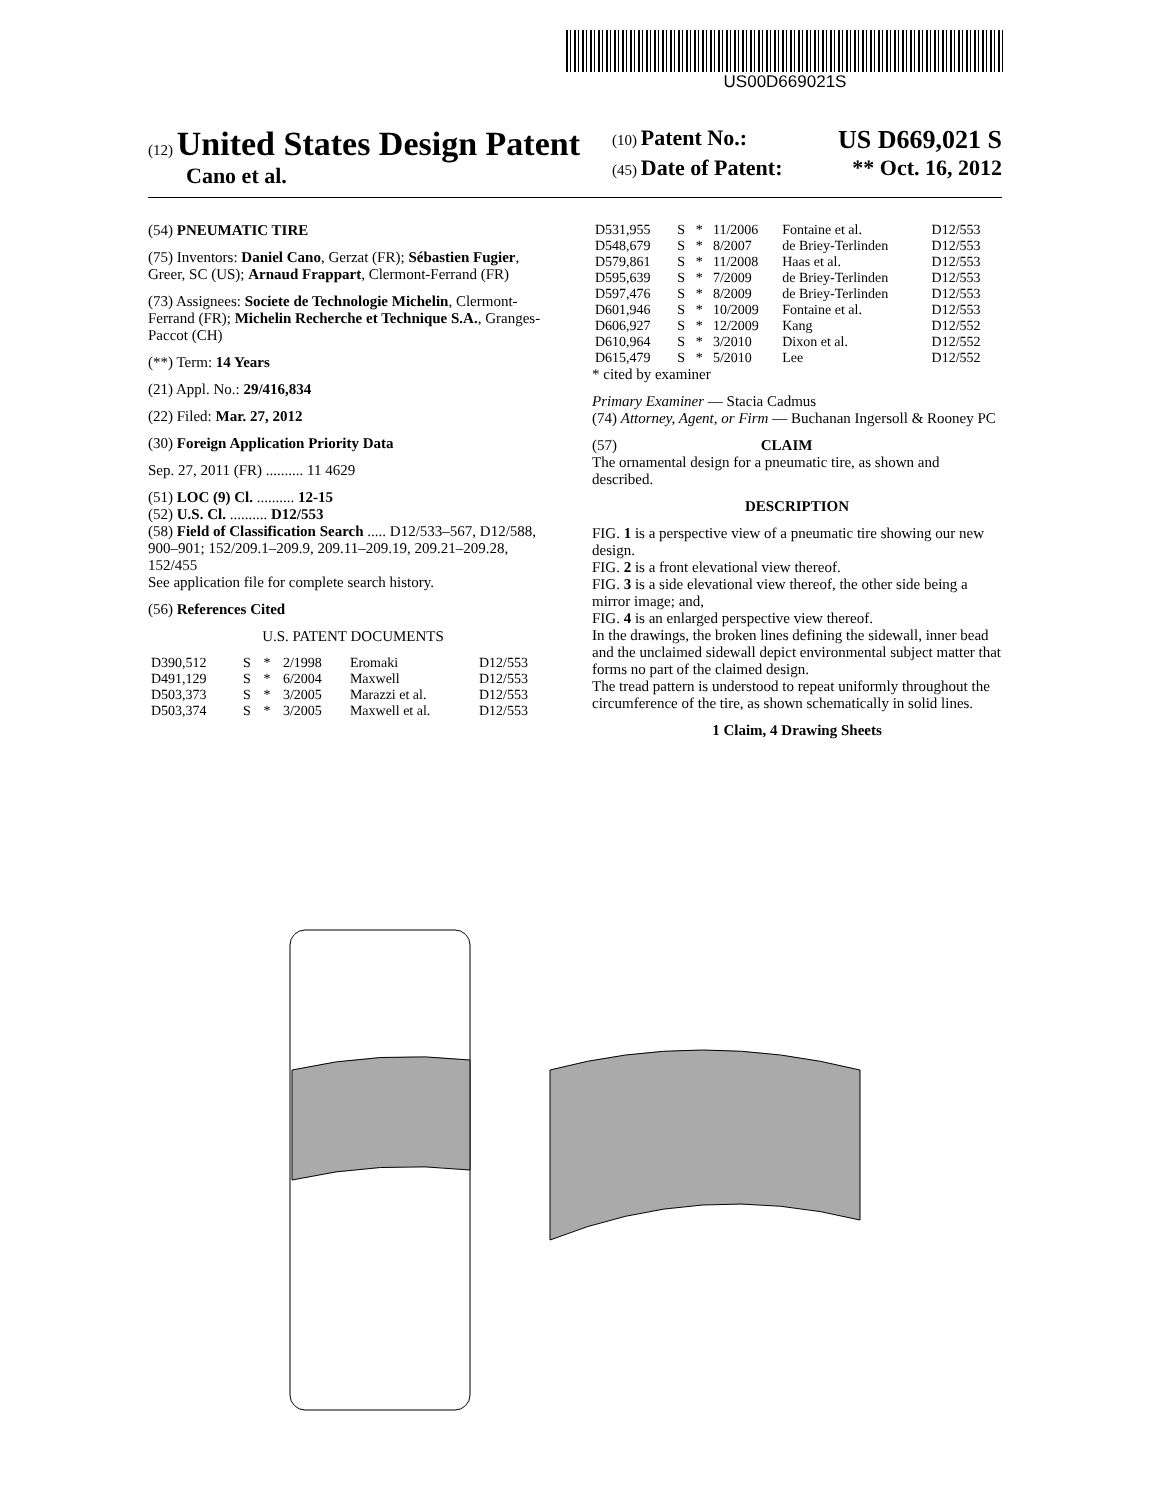US00D669021S
(12) United States Design Patent
Cano et al.
(10) Patent No.: US D669,021 S
(45) Date of Patent: ** Oct. 16, 2012
(54) PNEUMATIC TIRE
(75) Inventors: Daniel Cano, Gerzat (FR); Sébastien Fugier, Greer, SC (US); Arnaud Frappart, Clermont-Ferrand (FR)
(73) Assignees: Societe de Technologie Michelin, Clermont-Ferrand (FR); Michelin Recherche et Technique S.A., Granges-Paccot (CH)
(**) Term: 14 Years
(21) Appl. No.: 29/416,834
(22) Filed: Mar. 27, 2012
(30) Foreign Application Priority Data
Sep. 27, 2011 (FR) .......... 11 4629
(51) LOC (9) Cl. .......... 12-15
(52) U.S. Cl. .......... D12/553
(58) Field of Classification Search ..... D12/533–567, D12/588, 900–901; 152/209.1–209.9, 209.11–209.19, 209.21–209.28, 152/455
See application file for complete search history.
(56) References Cited
U.S. PATENT DOCUMENTS
| D390,512 | S | * | 2/1998 | Eromaki | D12/553 |
| D491,129 | S | * | 6/2004 | Maxwell | D12/553 |
| D503,373 | S | * | 3/2005 | Marazzi et al. | D12/553 |
| D503,374 | S | * | 3/2005 | Maxwell et al. | D12/553 |
| D531,955 | S | * | 11/2006 | Fontaine et al. | D12/553 |
| D548,679 | S | * | 8/2007 | de Briey-Terlinden | D12/553 |
| D579,861 | S | * | 11/2008 | Haas et al. | D12/553 |
| D595,639 | S | * | 7/2009 | de Briey-Terlinden | D12/553 |
| D597,476 | S | * | 8/2009 | de Briey-Terlinden | D12/553 |
| D601,946 | S | * | 10/2009 | Fontaine et al. | D12/553 |
| D606,927 | S | * | 12/2009 | Kang | D12/552 |
| D610,964 | S | * | 3/2010 | Dixon et al. | D12/552 |
| D615,479 | S | * | 5/2010 | Lee | D12/552 |
* cited by examiner
Primary Examiner — Stacia Cadmus
(74) Attorney, Agent, or Firm — Buchanan Ingersoll & Rooney PC
(57) CLAIM
The ornamental design for a pneumatic tire, as shown and described.
DESCRIPTION
FIG. 1 is a perspective view of a pneumatic tire showing our new design.
FIG. 2 is a front elevational view thereof.
FIG. 3 is a side elevational view thereof, the other side being a mirror image; and,
FIG. 4 is an enlarged perspective view thereof.
In the drawings, the broken lines defining the sidewall, inner bead and the unclaimed sidewall depict environmental subject matter that forms no part of the claimed design.
The tread pattern is understood to repeat uniformly throughout the circumference of the tire, as shown schematically in solid lines.
1 Claim, 4 Drawing Sheets